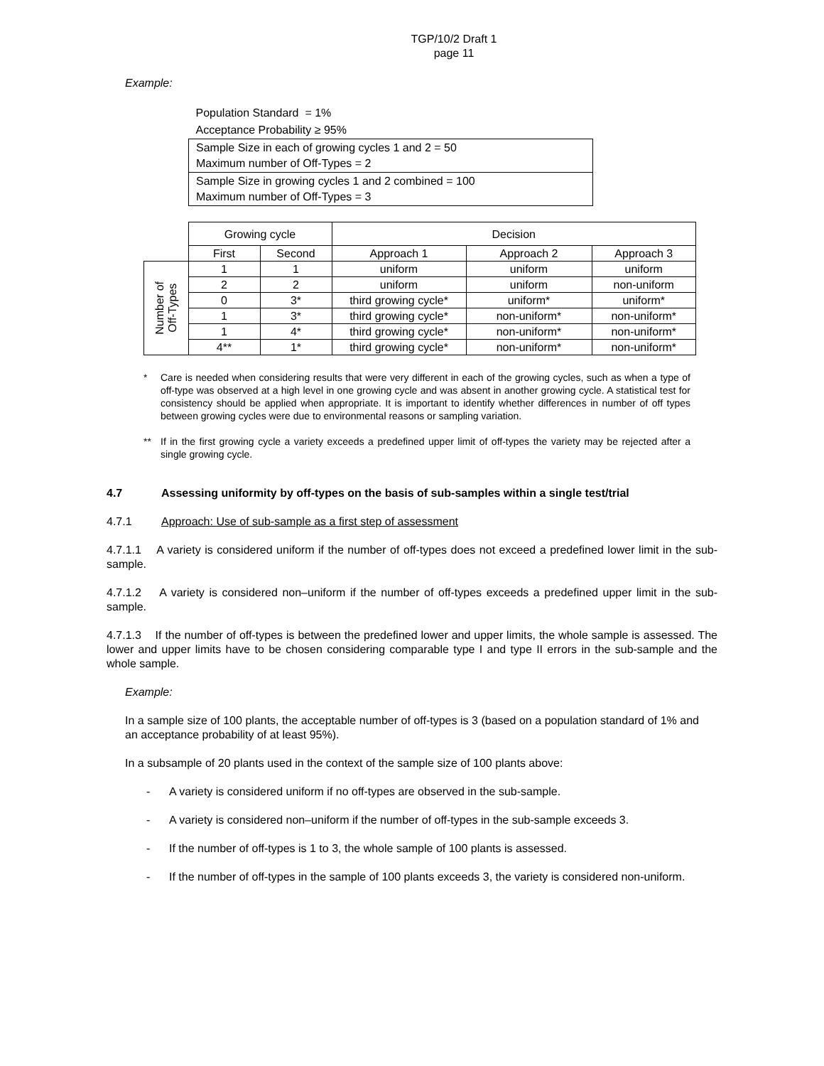TGP/10/2 Draft 1
page 11
Example:
| Population Standard = 1% |
| Acceptance Probability ≥ 95% |
| Sample Size in each of growing cycles 1 and 2 = 50 Maximum number of Off-Types = 2 |
| Sample Size in growing cycles 1 and 2 combined = 100 Maximum number of Off-Types = 3 |
| | Growing cycle | | Decision | | |
| | First | Second | Approach 1 | Approach 2 | Approach 3 |
| Number of Off-Types | 1 | 1 | uniform | uniform | uniform |
| | 2 | 2 | uniform | uniform | non-uniform |
| | 0 | 3* | third growing cycle* | uniform* | uniform* |
| | 1 | 3* | third growing cycle* | non-uniform* | non-uniform* |
| | 1 | 4* | third growing cycle* | non-uniform* | non-uniform* |
| | 4** | 1* | third growing cycle* | non-uniform* | non-uniform* |
* Care is needed when considering results that were very different in each of the growing cycles, such as when a type of off-type was observed at a high level in one growing cycle and was absent in another growing cycle. A statistical test for consistency should be applied when appropriate. It is important to identify whether differences in number of off types between growing cycles were due to environmental reasons or sampling variation.
** If in the first growing cycle a variety exceeds a predefined upper limit of off-types the variety may be rejected after a single growing cycle.
4.7 Assessing uniformity by off-types on the basis of sub-samples within a single test/trial
4.7.1 Approach: Use of sub-sample as a first step of assessment
4.7.1.1 A variety is considered uniform if the number of off-types does not exceed a predefined lower limit in the sub-sample.
4.7.1.2 A variety is considered non–uniform if the number of off-types exceeds a predefined upper limit in the sub-sample.
4.7.1.3 If the number of off-types is between the predefined lower and upper limits, the whole sample is assessed. The lower and upper limits have to be chosen considering comparable type I and type II errors in the sub-sample and the whole sample.
Example:
In a sample size of 100 plants, the acceptable number of off-types is 3 (based on a population standard of 1% and an acceptance probability of at least 95%).
In a subsample of 20 plants used in the context of the sample size of 100 plants above:
- A variety is considered uniform if no off-types are observed in the sub-sample.
- A variety is considered non–uniform if the number of off-types in the sub-sample exceeds 3.
- If the number of off-types is 1 to 3, the whole sample of 100 plants is assessed.
- If the number of off-types in the sample of 100 plants exceeds 3, the variety is considered non-uniform.